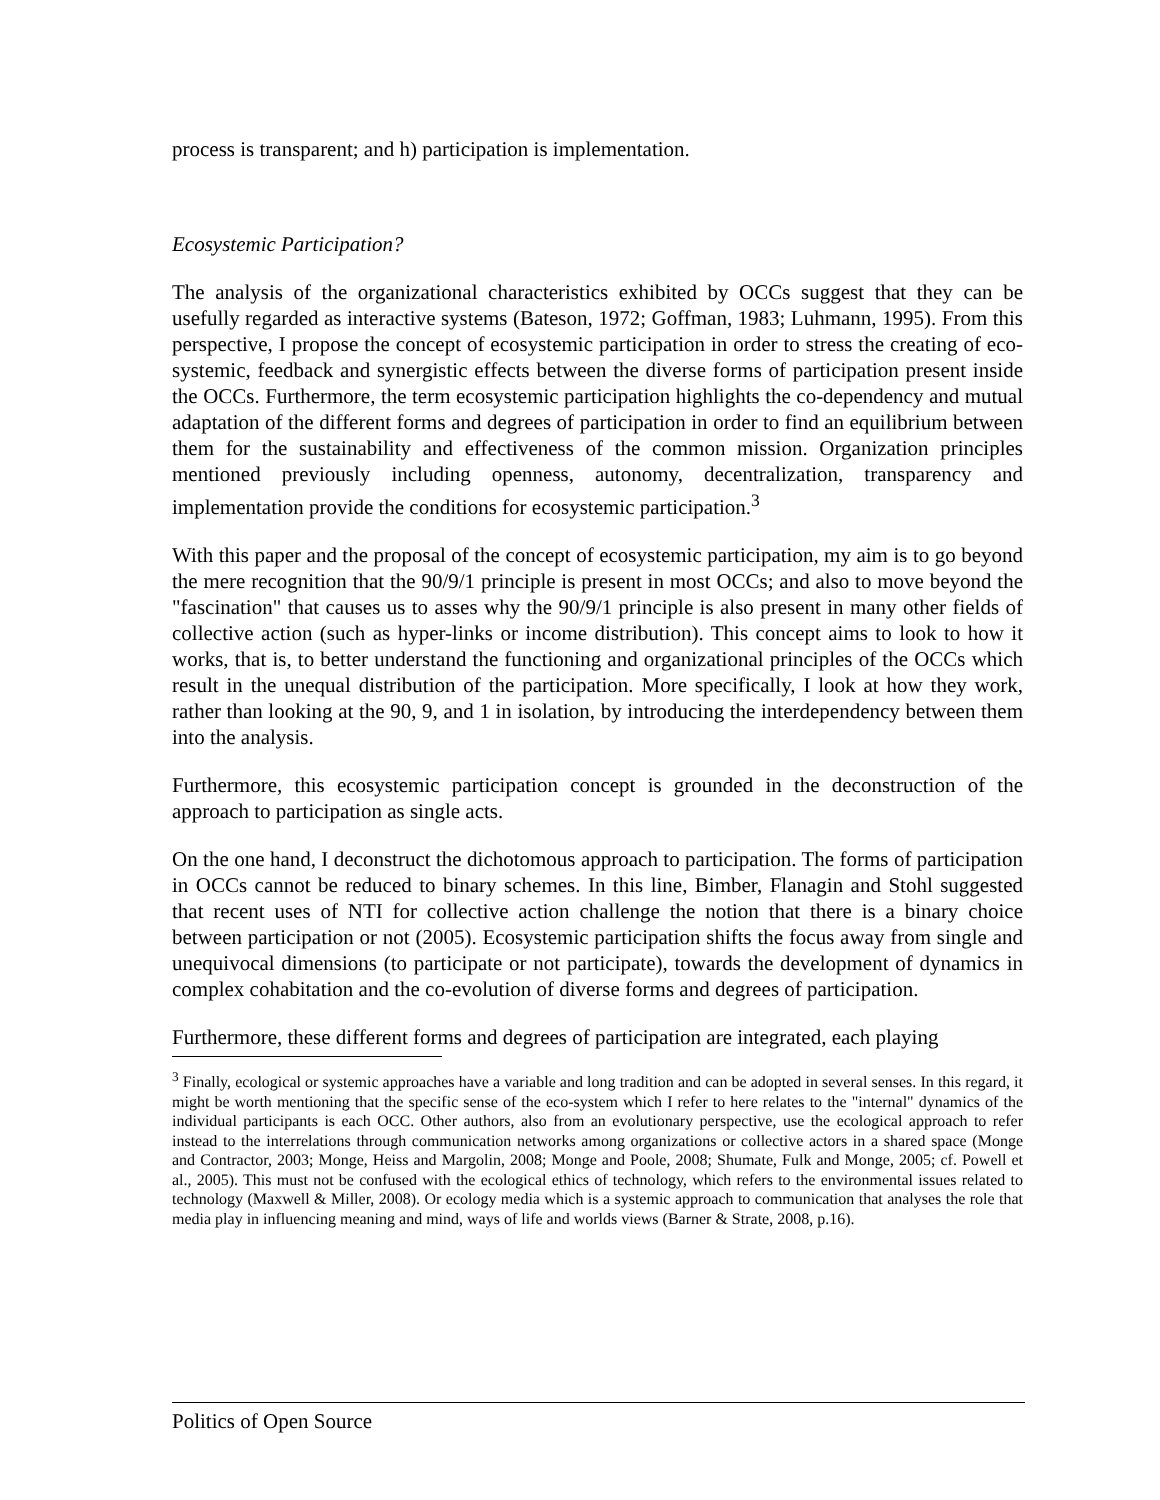process is transparent; and h) participation is implementation.
Ecosystemic Participation?
The analysis of the organizational characteristics exhibited by OCCs suggest that they can be usefully regarded as interactive systems (Bateson, 1972; Goffman, 1983; Luhmann, 1995). From this perspective, I propose the concept of ecosystemic participation in order to stress the creating of eco-systemic, feedback and synergistic effects between the diverse forms of participation present inside the OCCs. Furthermore, the term ecosystemic participation highlights the co-dependency and mutual adaptation of the different forms and degrees of participation in order to find an equilibrium between them for the sustainability and effectiveness of the common mission. Organization principles mentioned previously including openness, autonomy, decentralization, transparency and implementation provide the conditions for ecosystemic participation.<sup>3</sup>
With this paper and the proposal of the concept of ecosystemic participation, my aim is to go beyond the mere recognition that the 90/9/1 principle is present in most OCCs; and also to move beyond the "fascination" that causes us to asses why the 90/9/1 principle is also present in many other fields of collective action (such as hyper-links or income distribution). This concept aims to look to how it works, that is, to better understand the functioning and organizational principles of the OCCs which result in the unequal distribution of the participation. More specifically, I look at how they work, rather than looking at the 90, 9, and 1 in isolation, by introducing the interdependency between them into the analysis.
Furthermore, this ecosystemic participation concept is grounded in the deconstruction of the approach to participation as single acts.
On the one hand, I deconstruct the dichotomous approach to participation. The forms of participation in OCCs cannot be reduced to binary schemes. In this line, Bimber, Flanagin and Stohl suggested that recent uses of NTI for collective action challenge the notion that there is a binary choice between participation or not (2005). Ecosystemic participation shifts the focus away from single and unequivocal dimensions (to participate or not participate), towards the development of dynamics in complex cohabitation and the co-evolution of diverse forms and degrees of participation.
Furthermore, these different forms and degrees of participation are integrated, each playing
<sup>3</sup> Finally, ecological or systemic approaches have a variable and long tradition and can be adopted in several senses. In this regard, it might be worth mentioning that the specific sense of the eco-system which I refer to here relates to the "internal" dynamics of the individual participants is each OCC. Other authors, also from an evolutionary perspective, use the ecological approach to refer instead to the interrelations through communication networks among organizations or collective actors in a shared space (Monge and Contractor, 2003; Monge, Heiss and Margolin, 2008; Monge and Poole, 2008; Shumate, Fulk and Monge, 2005; cf. Powell et al., 2005). This must not be confused with the ecological ethics of technology, which refers to the environmental issues related to technology (Maxwell & Miller, 2008). Or ecology media which is a systemic approach to communication that analyses the role that media play in influencing meaning and mind, ways of life and worlds views (Barner & Strate, 2008, p.16).
Politics of Open Source